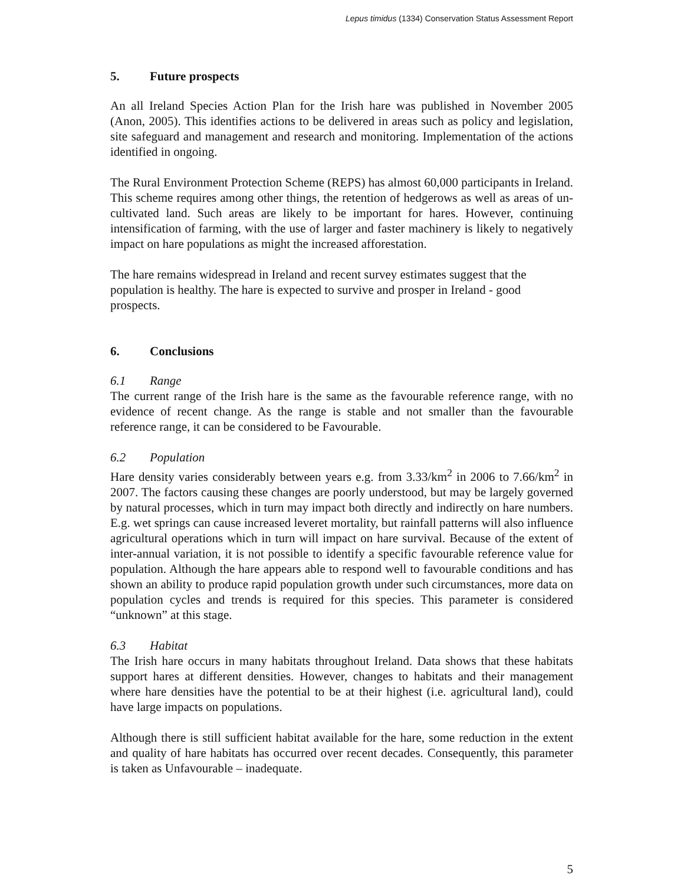Lepus timidus (1334) Conservation Status Assessment Report
5. Future prospects
An all Ireland Species Action Plan for the Irish hare was published in November 2005 (Anon, 2005). This identifies actions to be delivered in areas such as policy and legislation, site safeguard and management and research and monitoring. Implementation of the actions identified in ongoing.
The Rural Environment Protection Scheme (REPS) has almost 60,000 participants in Ireland. This scheme requires among other things, the retention of hedgerows as well as areas of un-cultivated land. Such areas are likely to be important for hares. However, continuing intensification of farming, with the use of larger and faster machinery is likely to negatively impact on hare populations as might the increased afforestation.
The hare remains widespread in Ireland and recent survey estimates suggest that the population is healthy. The hare is expected to survive and prosper in Ireland - good prospects.
6. Conclusions
6.1 Range
The current range of the Irish hare is the same as the favourable reference range, with no evidence of recent change. As the range is stable and not smaller than the favourable reference range, it can be considered to be Favourable.
6.2 Population
Hare density varies considerably between years e.g. from 3.33/km<sup>2</sup> in 2006 to 7.66/km<sup>2</sup> in 2007. The factors causing these changes are poorly understood, but may be largely governed by natural processes, which in turn may impact both directly and indirectly on hare numbers. E.g. wet springs can cause increased leveret mortality, but rainfall patterns will also influence agricultural operations which in turn will impact on hare survival. Because of the extent of inter-annual variation, it is not possible to identify a specific favourable reference value for population. Although the hare appears able to respond well to favourable conditions and has shown an ability to produce rapid population growth under such circumstances, more data on population cycles and trends is required for this species. This parameter is considered “unknown” at this stage.
6.3 Habitat
The Irish hare occurs in many habitats throughout Ireland. Data shows that these habitats support hares at different densities. However, changes to habitats and their management where hare densities have the potential to be at their highest (i.e. agricultural land), could have large impacts on populations.
Although there is still sufficient habitat available for the hare, some reduction in the extent and quality of hare habitats has occurred over recent decades. Consequently, this parameter is taken as Unfavourable – inadequate.
5